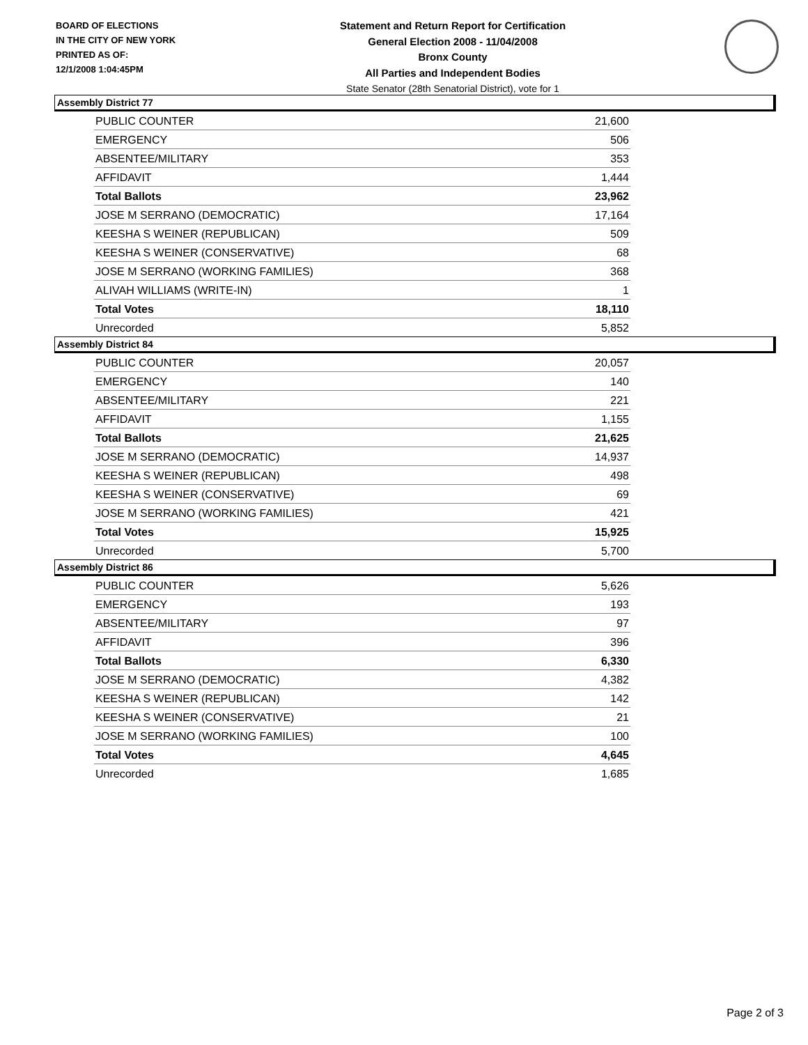BOARD OF ELECTIONS
IN THE CITY OF NEW YORK
PRINTED AS OF:
12/1/2008 1:04:45PM
Statement and Return Report for Certification
General Election 2008 - 11/04/2008
Bronx County
All Parties and Independent Bodies
State Senator (28th Senatorial District), vote for 1
Assembly District 77
| PUBLIC COUNTER | 21,600 |
| EMERGENCY | 506 |
| ABSENTEE/MILITARY | 353 |
| AFFIDAVIT | 1,444 |
| Total Ballots | 23,962 |
| JOSE M SERRANO (DEMOCRATIC) | 17,164 |
| KEESHA S WEINER (REPUBLICAN) | 509 |
| KEESHA S WEINER (CONSERVATIVE) | 68 |
| JOSE M SERRANO (WORKING FAMILIES) | 368 |
| ALIVAH WILLIAMS (WRITE-IN) | 1 |
| Total Votes | 18,110 |
| Unrecorded | 5,852 |
Assembly District 84
| PUBLIC COUNTER | 20,057 |
| EMERGENCY | 140 |
| ABSENTEE/MILITARY | 221 |
| AFFIDAVIT | 1,155 |
| Total Ballots | 21,625 |
| JOSE M SERRANO (DEMOCRATIC) | 14,937 |
| KEESHA S WEINER (REPUBLICAN) | 498 |
| KEESHA S WEINER (CONSERVATIVE) | 69 |
| JOSE M SERRANO (WORKING FAMILIES) | 421 |
| Total Votes | 15,925 |
| Unrecorded | 5,700 |
Assembly District 86
| PUBLIC COUNTER | 5,626 |
| EMERGENCY | 193 |
| ABSENTEE/MILITARY | 97 |
| AFFIDAVIT | 396 |
| Total Ballots | 6,330 |
| JOSE M SERRANO (DEMOCRATIC) | 4,382 |
| KEESHA S WEINER (REPUBLICAN) | 142 |
| KEESHA S WEINER (CONSERVATIVE) | 21 |
| JOSE M SERRANO (WORKING FAMILIES) | 100 |
| Total Votes | 4,645 |
| Unrecorded | 1,685 |
Page 2 of 3